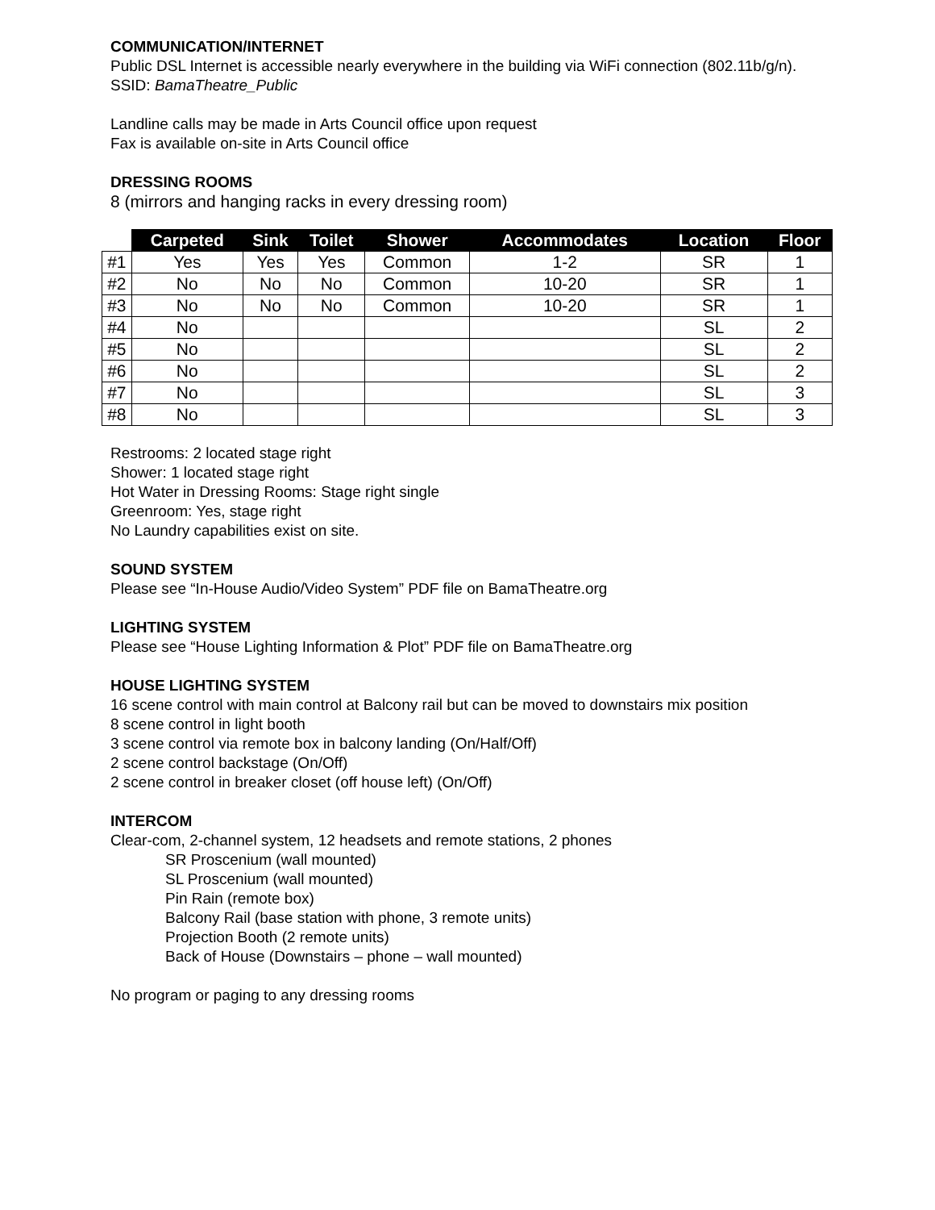COMMUNICATION/INTERNET
Public DSL Internet is accessible nearly everywhere in the building via WiFi connection (802.11b/g/n). SSID: BamaTheatre_Public
Landline calls may be made in Arts Council office upon request
Fax is available on-site in Arts Council office
DRESSING ROOMS
8 (mirrors and hanging racks in every dressing room)
| | Carpeted | Sink | Toilet | Shower | Accommodates | Location | Floor |
| --- | --- | --- | --- | --- | --- | --- | --- |
| #1 | Yes | Yes | Yes | Common | 1-2 | SR | 1 |
| #2 | No | No | No | Common | 10-20 | SR | 1 |
| #3 | No | No | No | Common | 10-20 | SR | 1 |
| #4 | No | | | | | SL | 2 |
| #5 | No | | | | | SL | 2 |
| #6 | No | | | | | SL | 2 |
| #7 | No | | | | | SL | 3 |
| #8 | No | | | | | SL | 3 |
Restrooms: 2 located stage right
Shower: 1 located stage right
Hot Water in Dressing Rooms: Stage right single
Greenroom: Yes, stage right
No Laundry capabilities exist on site.
SOUND SYSTEM
Please see “In-House Audio/Video System” PDF file on BamaTheatre.org
LIGHTING SYSTEM
Please see “House Lighting Information & Plot” PDF file on BamaTheatre.org
HOUSE LIGHTING SYSTEM
16 scene control with main control at Balcony rail but can be moved to downstairs mix position
8 scene control in light booth
3 scene control via remote box in balcony landing (On/Half/Off)
2 scene control backstage (On/Off)
2 scene control in breaker closet (off house left) (On/Off)
INTERCOM
Clear-com, 2-channel system, 12 headsets and remote stations, 2 phones
SR Proscenium (wall mounted)
SL Proscenium (wall mounted)
Pin Rain (remote box)
Balcony Rail (base station with phone, 3 remote units)
Projection Booth (2 remote units)
Back of House (Downstairs – phone – wall mounted)
No program or paging to any dressing rooms